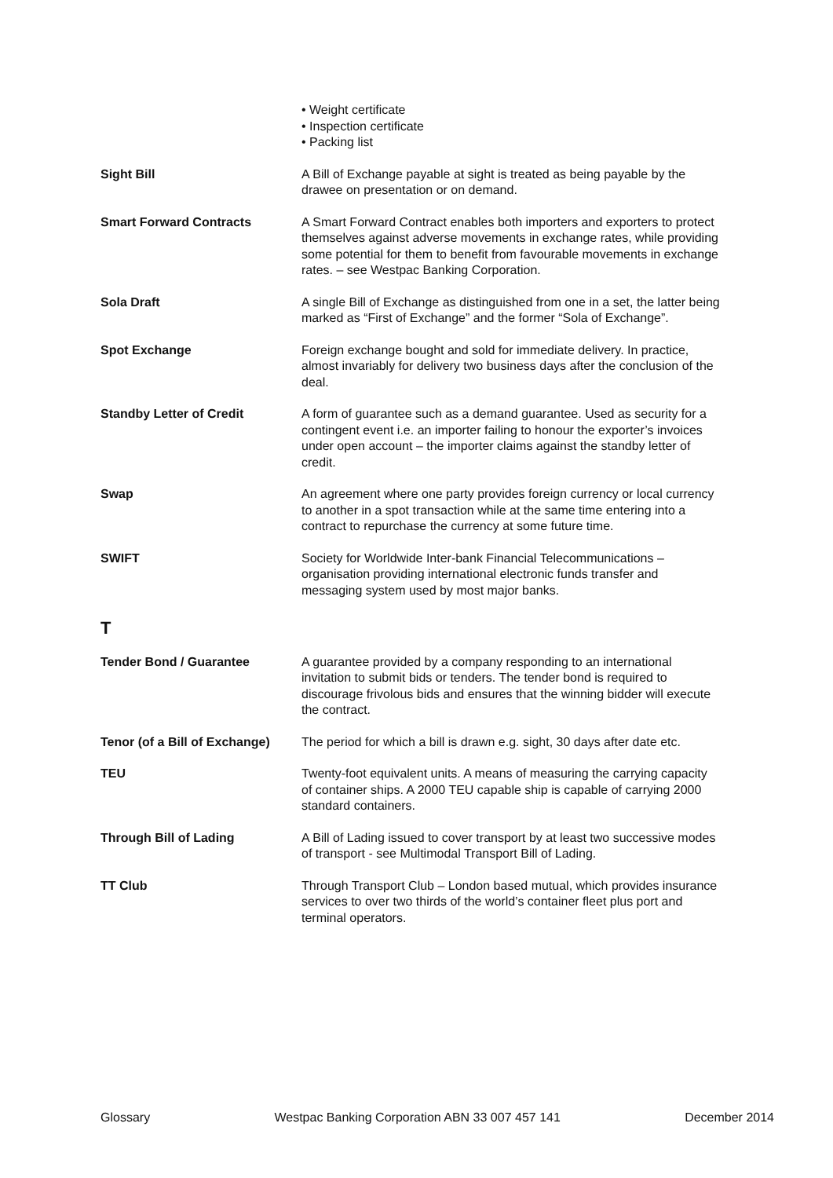• Weight certificate
• Inspection certificate
• Packing list
Sight Bill A Bill of Exchange payable at sight is treated as being payable by the drawee on presentation or on demand.
Smart Forward Contracts A Smart Forward Contract enables both importers and exporters to protect themselves against adverse movements in exchange rates, while providing some potential for them to benefit from favourable movements in exchange rates. – see Westpac Banking Corporation.
Sola Draft A single Bill of Exchange as distinguished from one in a set, the latter being marked as “First of Exchange” and the former “Sola of Exchange”.
Spot Exchange Foreign exchange bought and sold for immediate delivery. In practice, almost invariably for delivery two business days after the conclusion of the deal.
Standby Letter of Credit A form of guarantee such as a demand guarantee. Used as security for a contingent event i.e. an importer failing to honour the exporter’s invoices under open account – the importer claims against the standby letter of credit.
Swap An agreement where one party provides foreign currency or local currency to another in a spot transaction while at the same time entering into a contract to repurchase the currency at some future time.
SWIFT Society for Worldwide Inter-bank Financial Telecommunications – organisation providing international electronic funds transfer and messaging system used by most major banks.
T
Tender Bond / Guarantee A guarantee provided by a company responding to an international invitation to submit bids or tenders. The tender bond is required to discourage frivolous bids and ensures that the winning bidder will execute the contract.
Tenor (of a Bill of Exchange)
The period for which a bill is drawn e.g. sight, 30 days after date etc.
TEU Twenty-foot equivalent units. A means of measuring the carrying capacity of container ships. A 2000 TEU capable ship is capable of carrying 2000 standard containers.
Through Bill of Lading A Bill of Lading issued to cover transport by at least two successive modes of transport - see Multimodal Transport Bill of Lading.
TT Club Through Transport Club – London based mutual, which provides insurance services to over two thirds of the world’s container fleet plus port and terminal operators.
Glossary Westpac Banking Corporation ABN 33 007 457 141 December 2014